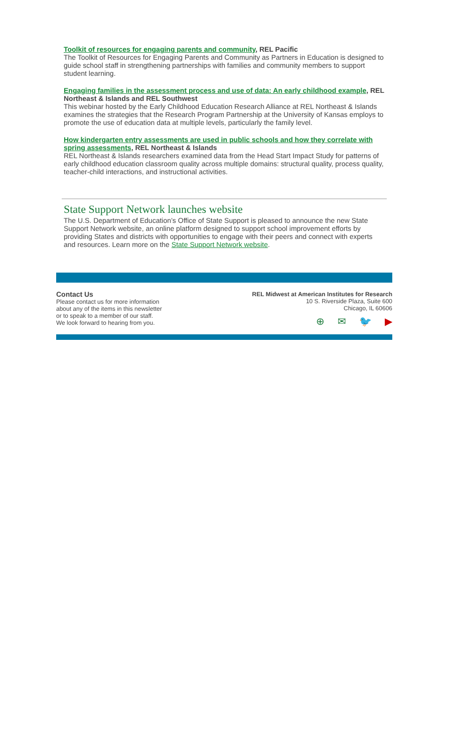Toolkit of resources for engaging parents and community, REL Pacific
The Toolkit of Resources for Engaging Parents and Community as Partners in Education is designed to guide school staff in strengthening partnerships with families and community members to support student learning.
Engaging families in the assessment process and use of data: An early childhood example, REL Northeast & Islands and REL Southwest
This webinar hosted by the Early Childhood Education Research Alliance at REL Northeast & Islands examines the strategies that the Research Program Partnership at the University of Kansas employs to promote the use of education data at multiple levels, particularly the family level.
How kindergarten entry assessments are used in public schools and how they correlate with spring assessments, REL Northeast & Islands
REL Northeast & Islands researchers examined data from the Head Start Impact Study for patterns of early childhood education classroom quality across multiple domains: structural quality, process quality, teacher-child interactions, and instructional activities.
State Support Network launches website
The U.S. Department of Education’s Office of State Support is pleased to announce the new State Support Network website, an online platform designed to support school improvement efforts by providing States and districts with opportunities to engage with their peers and connect with experts and resources. Learn more on the State Support Network website.
Contact Us
Please contact us for more information
about any of the items in this newsletter
or to speak to a member of our staff.
We look forward to hearing from you.
REL Midwest at American Institutes for Research
10 S. Riverside Plaza, Suite 600
Chicago, IL 60606
⊕ ✉ 🐦 ▶